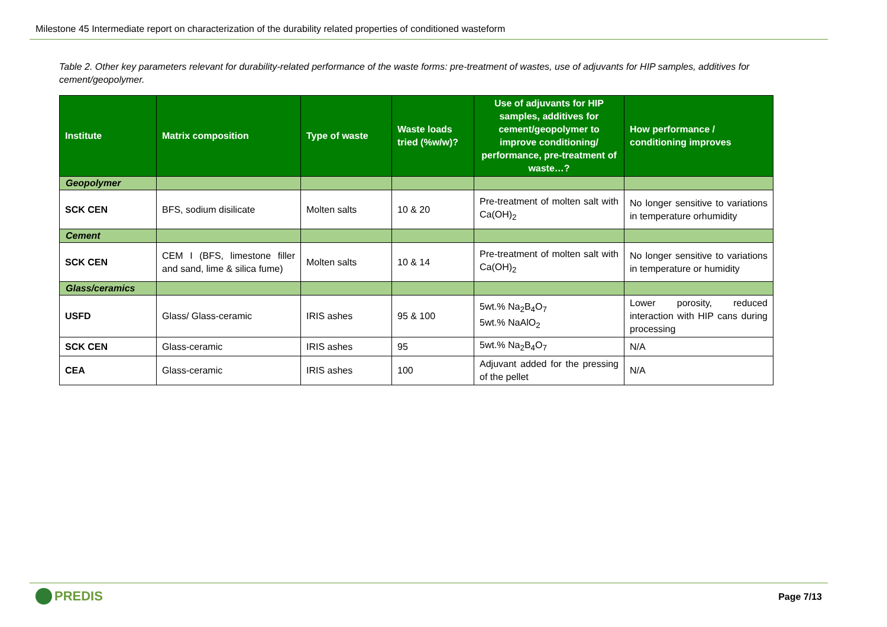Milestone 45 Intermediate report on characterization of the durability related properties of conditioned wasteform
Table 2. Other key parameters relevant for durability-related performance of the waste forms: pre-treatment of wastes, use of adjuvants for HIP samples, additives for cement/geopolymer.
| Institute | Matrix composition | Type of waste | Waste loads tried (%w/w)? | Use of adjuvants for HIP samples, additives for cement/geopolymer to improve conditioning/ performance, pre-treatment of waste…? | How performance / conditioning improves |
| --- | --- | --- | --- | --- | --- |
| Geopolymer | | | | | |
| SCK CEN | BFS, sodium disilicate | Molten salts | 10 & 20 | Pre-treatment of molten salt with Ca(OH)<sub>2</sub> | No longer sensitive to variations in temperature orhumidity |
| Cement | | | | | |
| SCK CEN | CEM I (BFS, limestone filler and sand, lime & silica fume) | Molten salts | 10 & 14 | Pre-treatment of molten salt with Ca(OH)<sub>2</sub> | No longer sensitive to variations in temperature or humidity |
| Glass/ceramics | | | | | |
| USFD | Glass/ Glass-ceramic | IRIS ashes | 95 & 100 | 5wt.% Na<sub>2</sub>B<sub>4</sub>O<sub>7</sub> 5wt.% NaAlO<sub>2</sub> | Lower porosity, reduced interaction with HIP cans during processing |
| SCK CEN | Glass-ceramic | IRIS ashes | 95 | 5wt.% Na<sub>2</sub>B<sub>4</sub>O<sub>7</sub> | N/A |
| CEA | Glass-ceramic | IRIS ashes | 100 | Adjuvant added for the pressing of the pellet | N/A |
PREDIS
Page 7/13